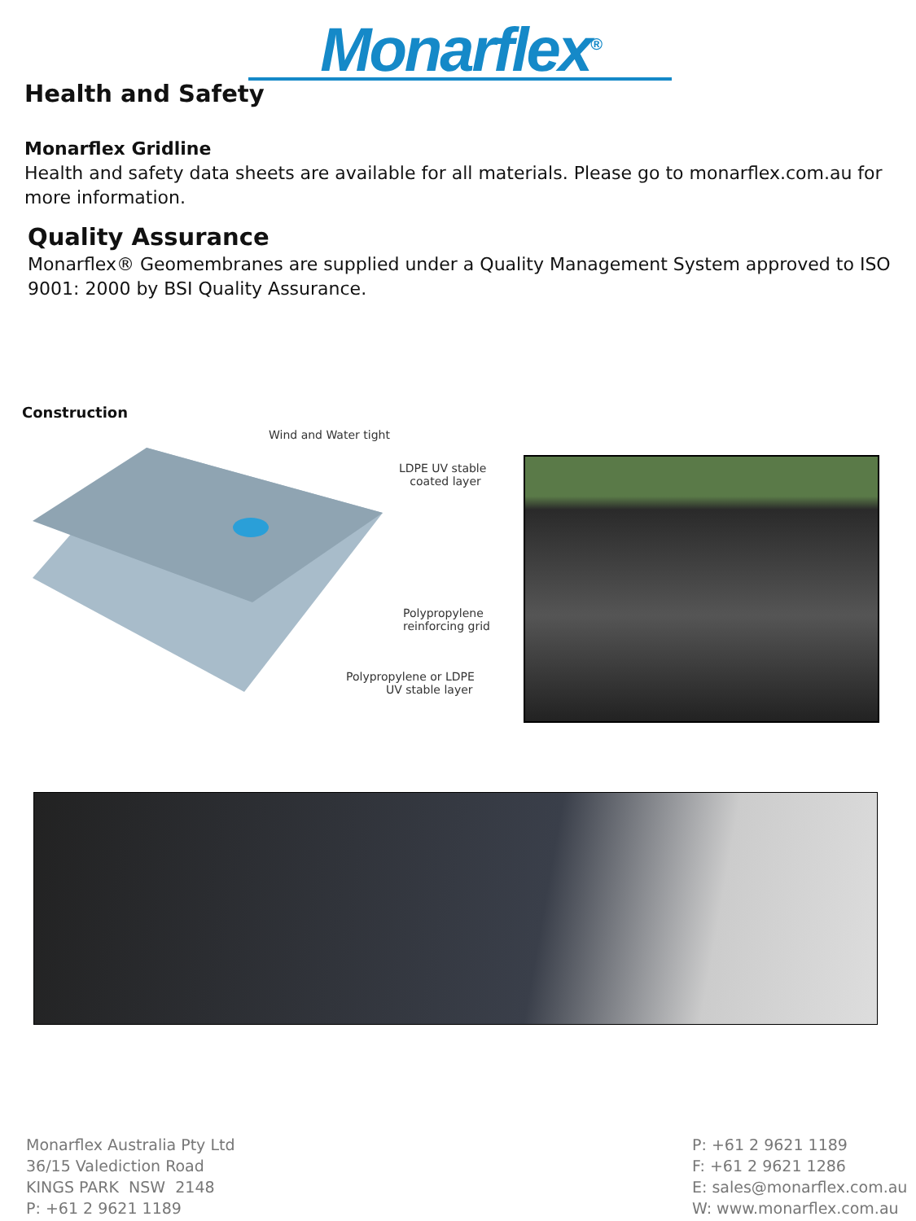Monarflex<sup>®</sup>
Health and Safety
Monarflex Gridline
Health and safety data sheets are available for all materials. Please go to monarflex.com.au for more information.
Quality Assurance
Monarflex® Geomembranes are supplied under a Quality Management System approved to ISO 9001: 2000 by BSI Quality Assurance.
Construction
Wind and Water tight
LDPE UV stable
coated layer
Polypropylene
reinforcing grid
Polypropylene or LDPE
UV stable layer
Monarflex Australia Pty Ltd
36/15 Valediction Road
KINGS PARK NSW 2148
P: +61 2 9621 1189
P: +61 2 9621 1189
F: +61 2 9621 1286
E: sales@monarflex.com.au
W: www.monarflex.com.au